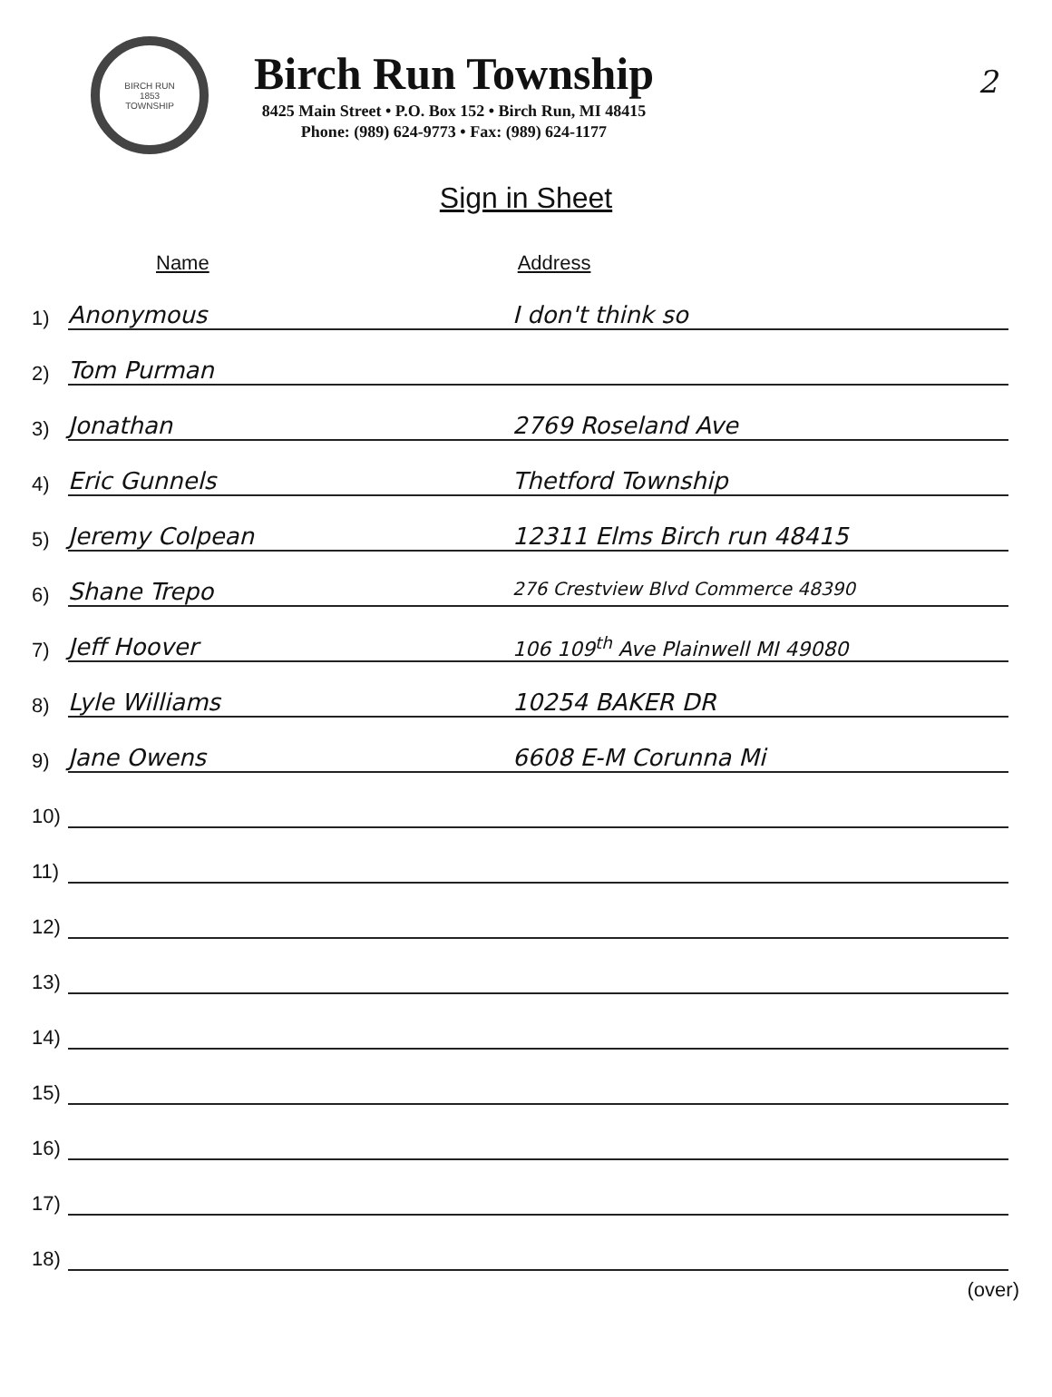2
BIRCH RUN
1853
TOWNSHIP
Birch Run Township
8425 Main Street • P.O. Box 152 • Birch Run, MI 48415
Phone: (989) 624-9773 • Fax: (989) 624-1177
Sign in Sheet
Name Address
1)
Anonymous I don't think so
2)
Tom Purman
3)
Jonathan 2769 Roseland Ave
4)
Eric Gunnels Thetford Township
5)
Jeremy Colpean 12311 Elms Birch run 48415
6)
Shane Trepo 276 Crestview Blvd Commerce 48390
7)
Jeff Hoover 106 109<sup>th</sup> Ave Plainwell MI 49080
8)
Lyle Williams 10254 BAKER DR
9)
Jane Owens 6608 E-M Corunna Mi
10)
11)
12)
13)
14)
15)
16)
17)
18)
(over)